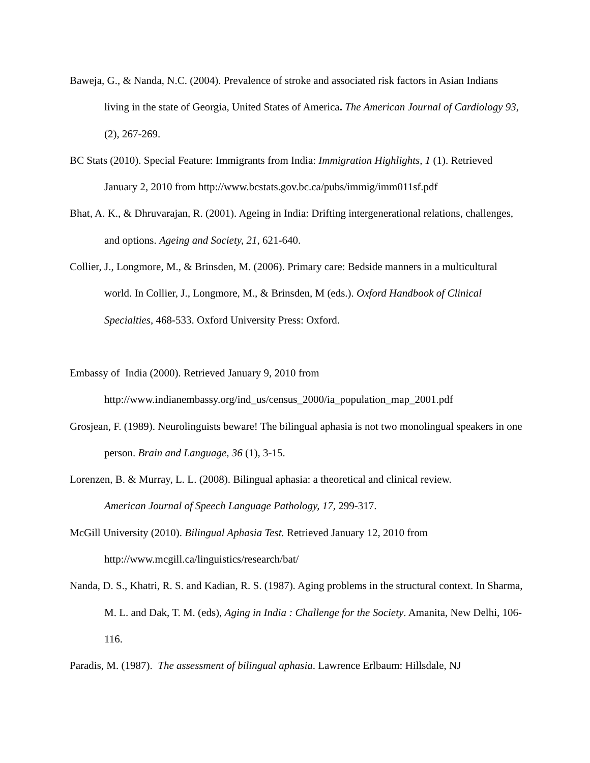Baweja, G., & Nanda, N.C. (2004). Prevalence of stroke and associated risk factors in Asian Indians living in the state of Georgia, United States of America. The American Journal of Cardiology 93, (2), 267-269.
BC Stats (2010). Special Feature: Immigrants from India: Immigration Highlights, 1 (1). Retrieved January 2, 2010 from http://www.bcstats.gov.bc.ca/pubs/immig/imm011sf.pdf
Bhat, A. K., & Dhruvarajan, R. (2001). Ageing in India: Drifting intergenerational relations, challenges, and options. Ageing and Society, 21, 621-640.
Collier, J., Longmore, M., & Brinsden, M. (2006). Primary care: Bedside manners in a multicultural world. In Collier, J., Longmore, M., & Brinsden, M (eds.). Oxford Handbook of Clinical Specialties, 468-533. Oxford University Press: Oxford.
Embassy of India (2000). Retrieved January 9, 2010 from
http://www.indianembassy.org/ind_us/census_2000/ia_population_map_2001.pdf
Grosjean, F. (1989). Neurolinguists beware! The bilingual aphasia is not two monolingual speakers in one person. Brain and Language, 36 (1), 3-15.
Lorenzen, B. & Murray, L. L. (2008). Bilingual aphasia: a theoretical and clinical review.
American Journal of Speech Language Pathology, 17, 299-317.
McGill University (2010). Bilingual Aphasia Test. Retrieved January 12, 2010 from
http://www.mcgill.ca/linguistics/research/bat/
Nanda, D. S., Khatri, R. S. and Kadian, R. S. (1987). Aging problems in the structural context. In Sharma, M. L. and Dak, T. M. (eds), Aging in India : Challenge for the Society. Amanita, New Delhi, 106-116.
Paradis, M. (1987). The assessment of bilingual aphasia. Lawrence Erlbaum: Hillsdale, NJ